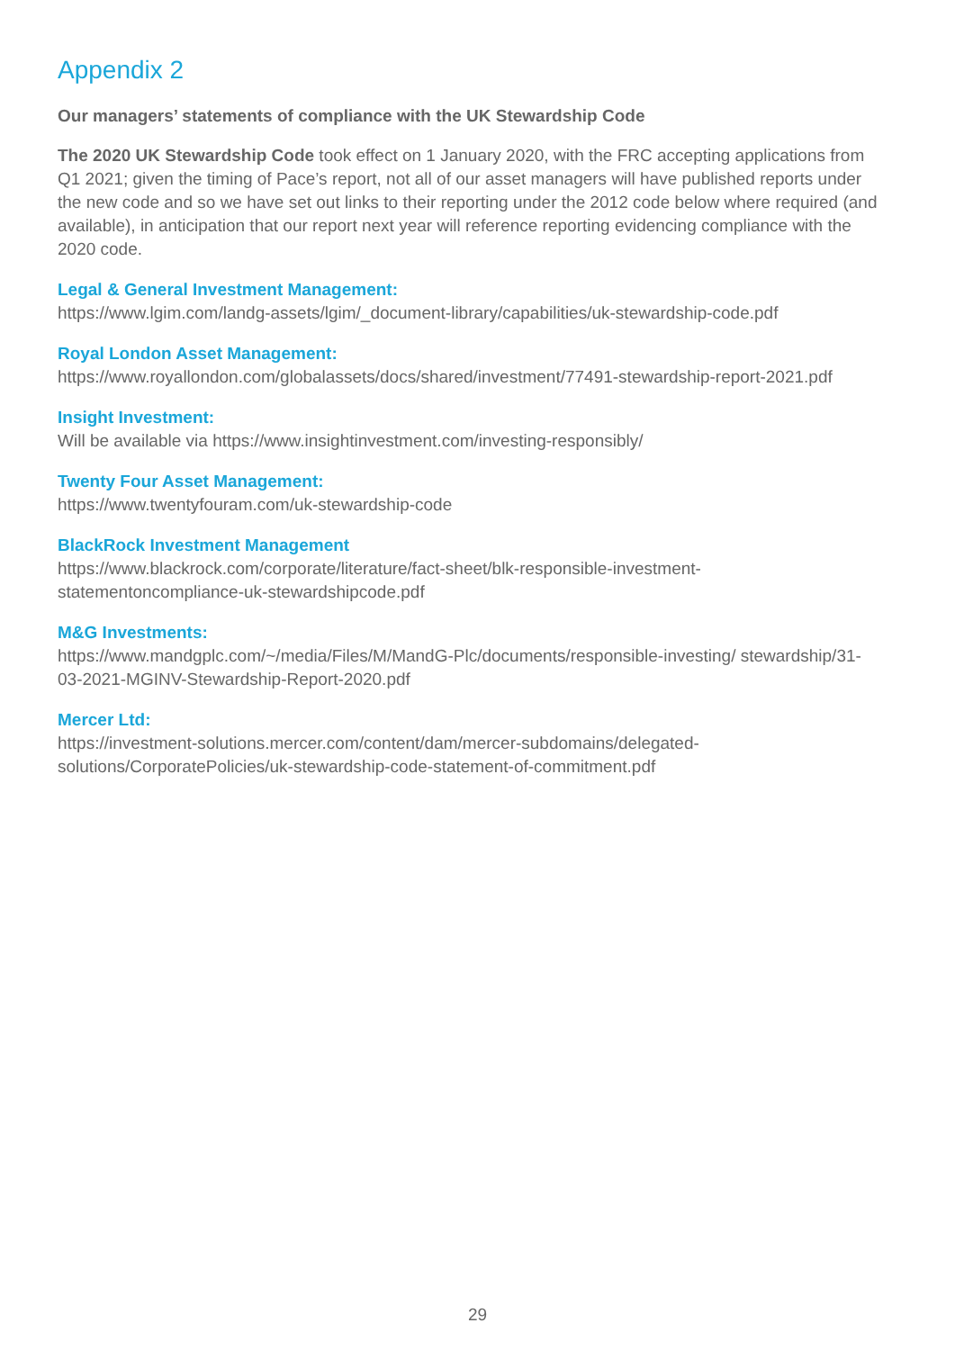Appendix 2
Our managers’ statements of compliance with the UK Stewardship Code
The 2020 UK Stewardship Code took effect on 1 January 2020, with the FRC accepting applications from Q1 2021; given the timing of Pace’s report, not all of our asset managers will have published reports under the new code and so we have set out links to their reporting under the 2012 code below where required (and available), in anticipation that our report next year will reference reporting evidencing compliance with the 2020 code.
Legal & General Investment Management:
https://www.lgim.com/landg-assets/lgim/_document-library/capabilities/uk-stewardship-code.pdf
Royal London Asset Management:
https://www.royallondon.com/globalassets/docs/shared/investment/77491-stewardship-report-2021.pdf
Insight Investment:
Will be available via https://www.insightinvestment.com/investing-responsibly/
Twenty Four Asset Management:
https://www.twentyfouram.com/uk-stewardship-code
BlackRock Investment Management
https://www.blackrock.com/corporate/literature/fact-sheet/blk-responsible-investment-statementoncompliance-uk-stewardshipcode.pdf
M&G Investments:
https://www.mandgplc.com/~/media/Files/M/MandG-Plc/documents/responsible-investing/ stewardship/31-03-2021-MGINV-Stewardship-Report-2020.pdf
Mercer Ltd:
https://investment-solutions.mercer.com/content/dam/mercer-subdomains/delegated-solutions/CorporatePolicies/uk-stewardship-code-statement-of-commitment.pdf
29